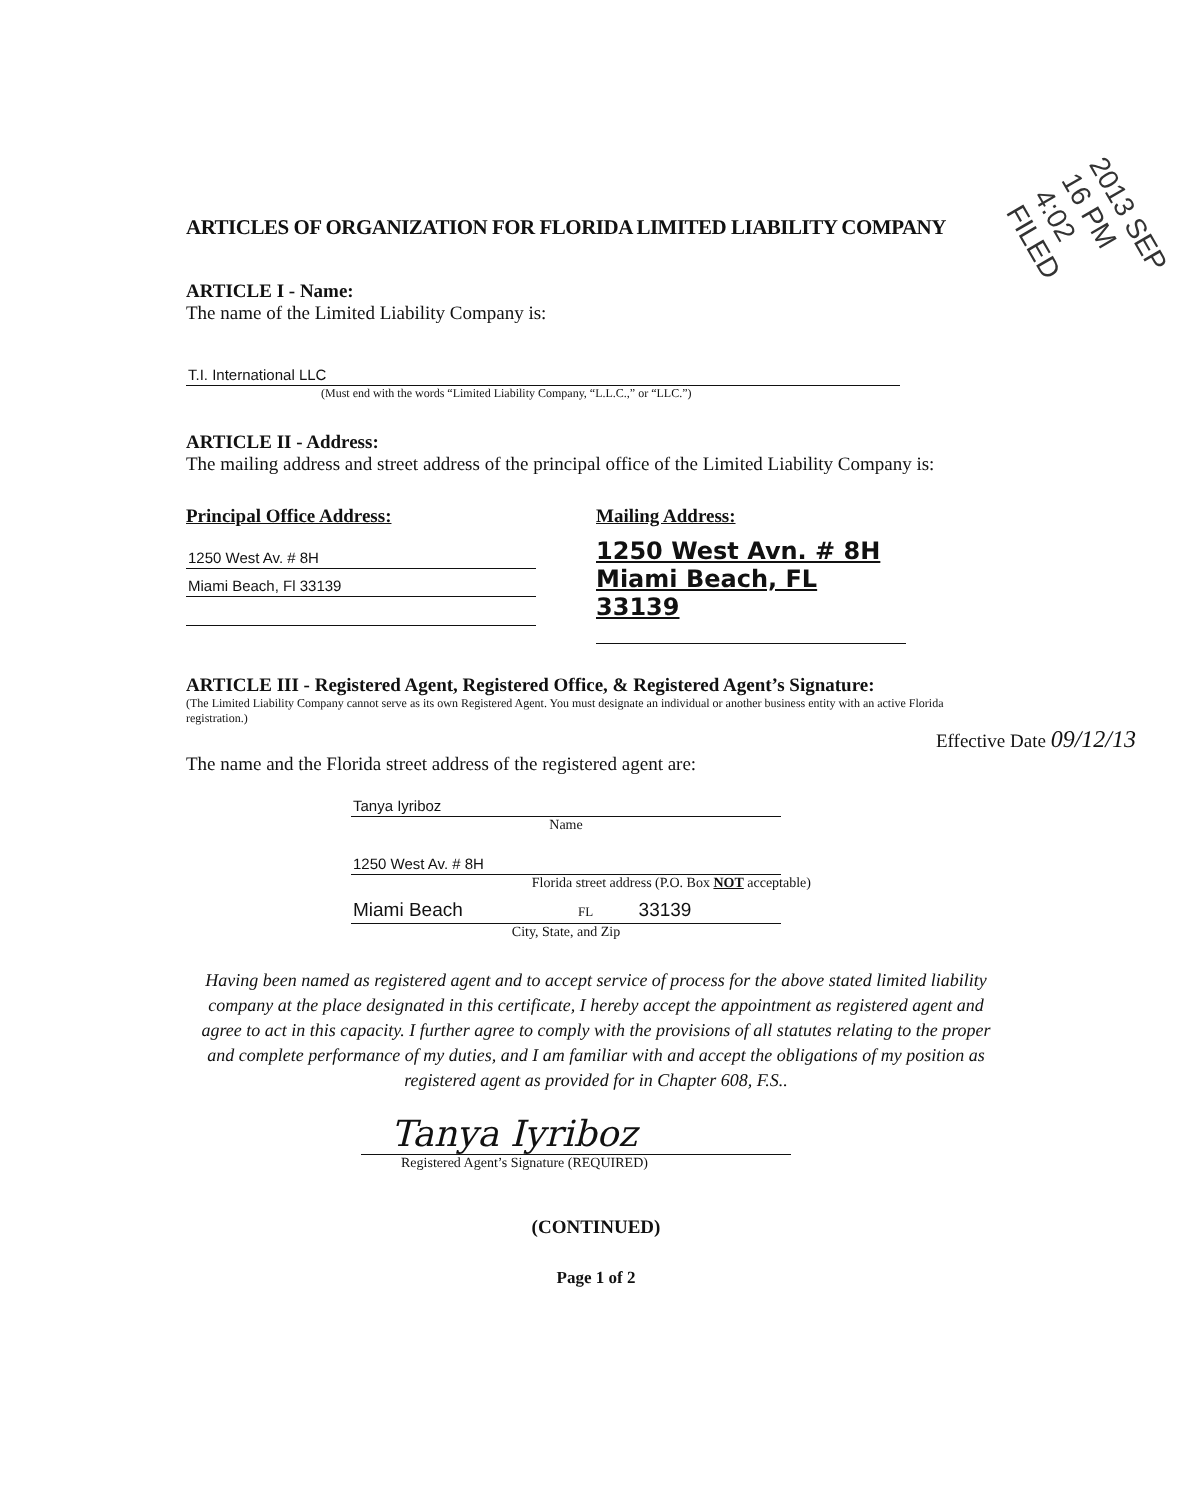ARTICLES OF ORGANIZATION FOR FLORIDA LIMITED LIABILITY COMPANY
ARTICLE I - Name:
The name of the Limited Liability Company is:
T.I. International LLC
(Must end with the words “Limited Liability Company, “L.L.C.,” or “LLC.”)
ARTICLE II - Address:
The mailing address and street address of the principal office of the Limited Liability Company is:
Principal Office Address:
1250 West Av. # 8H
Miami Beach, Fl 33139
Mailing Address:
1250 West Avn. # 8H
Miami Beach, FL 33139
ARTICLE III - Registered Agent, Registered Office, & Registered Agent’s Signature:
(The Limited Liability Company cannot serve as its own Registered Agent. You must designate an individual or another business entity with an active Florida registration.)
Effective Date 09/12/13
The name and the Florida street address of the registered agent are:
Tanya Iyriboz
Name
1250 West Av. # 8H
Florida street address (P.O. Box NOT acceptable)
Miami Beach FL 33139
City, State, and Zip
Having been named as registered agent and to accept service of process for the above stated limited liability company at the place designated in this certificate, I hereby accept the appointment as registered agent and agree to act in this capacity. I further agree to comply with the provisions of all statutes relating to the proper and complete performance of my duties, and I am familiar with and accept the obligations of my position as registered agent as provided for in Chapter 608, F.S..
Tanya Iyriboz
Registered Agent’s Signature (REQUIRED)
(CONTINUED)
Page 1 of 2
2013 SEP 16 PM 4:02 FILED